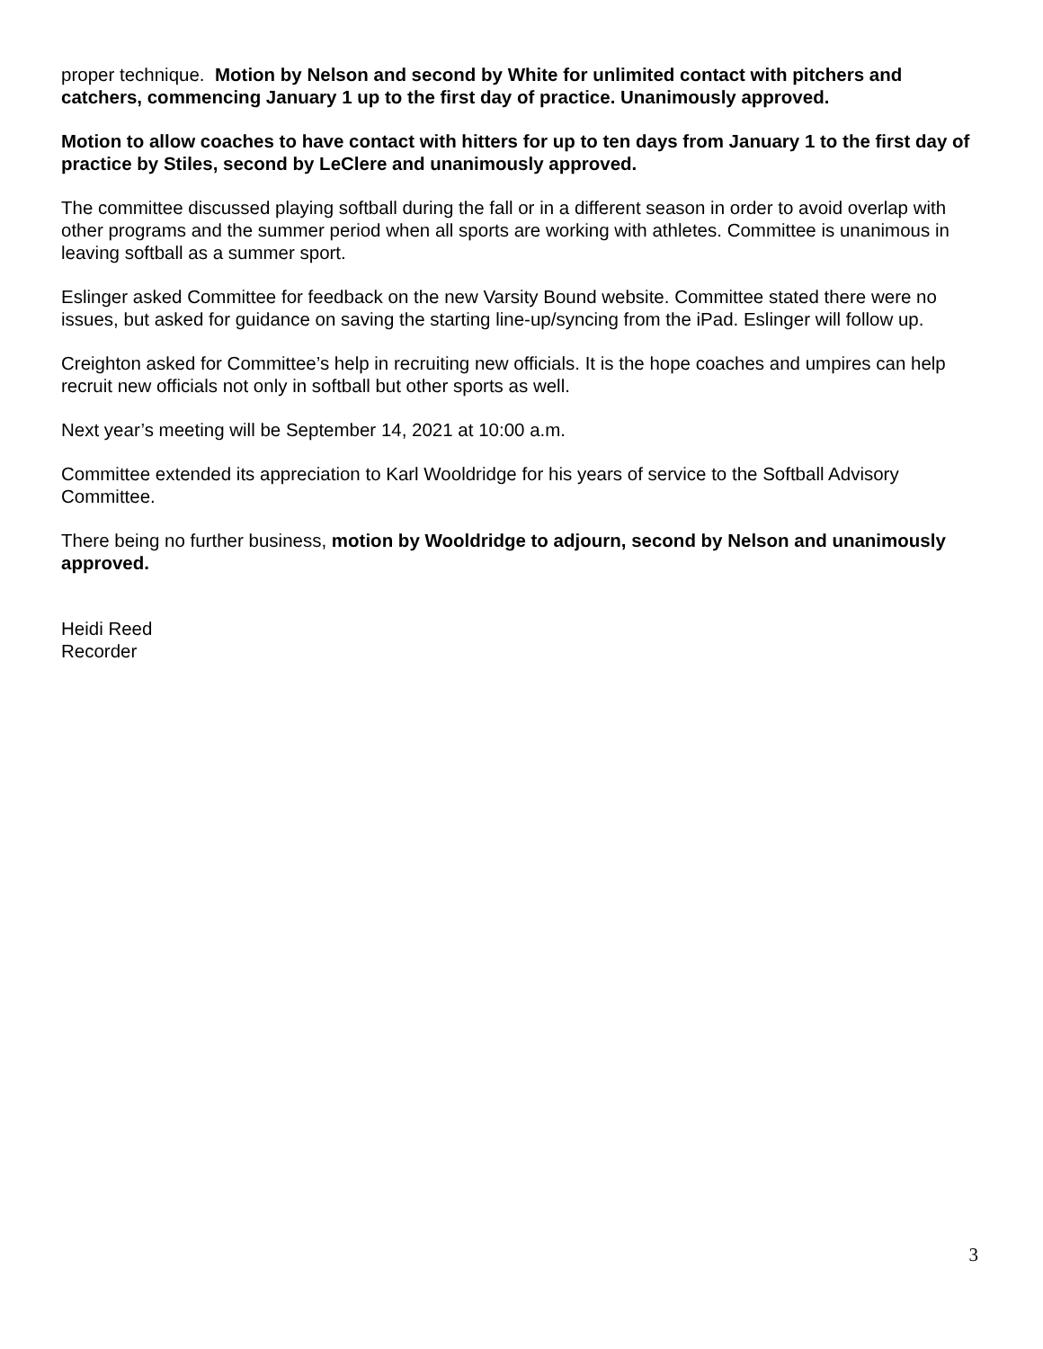proper technique. Motion by Nelson and second by White for unlimited contact with pitchers and catchers, commencing January 1 up to the first day of practice. Unanimously approved.
Motion to allow coaches to have contact with hitters for up to ten days from January 1 to the first day of practice by Stiles, second by LeClere and unanimously approved.
The committee discussed playing softball during the fall or in a different season in order to avoid overlap with other programs and the summer period when all sports are working with athletes. Committee is unanimous in leaving softball as a summer sport.
Eslinger asked Committee for feedback on the new Varsity Bound website. Committee stated there were no issues, but asked for guidance on saving the starting line-up/syncing from the iPad. Eslinger will follow up.
Creighton asked for Committee’s help in recruiting new officials. It is the hope coaches and umpires can help recruit new officials not only in softball but other sports as well.
Next year’s meeting will be September 14, 2021 at 10:00 a.m.
Committee extended its appreciation to Karl Wooldridge for his years of service to the Softball Advisory Committee.
There being no further business, motion by Wooldridge to adjourn, second by Nelson and unanimously approved.
Heidi Reed
Recorder
3